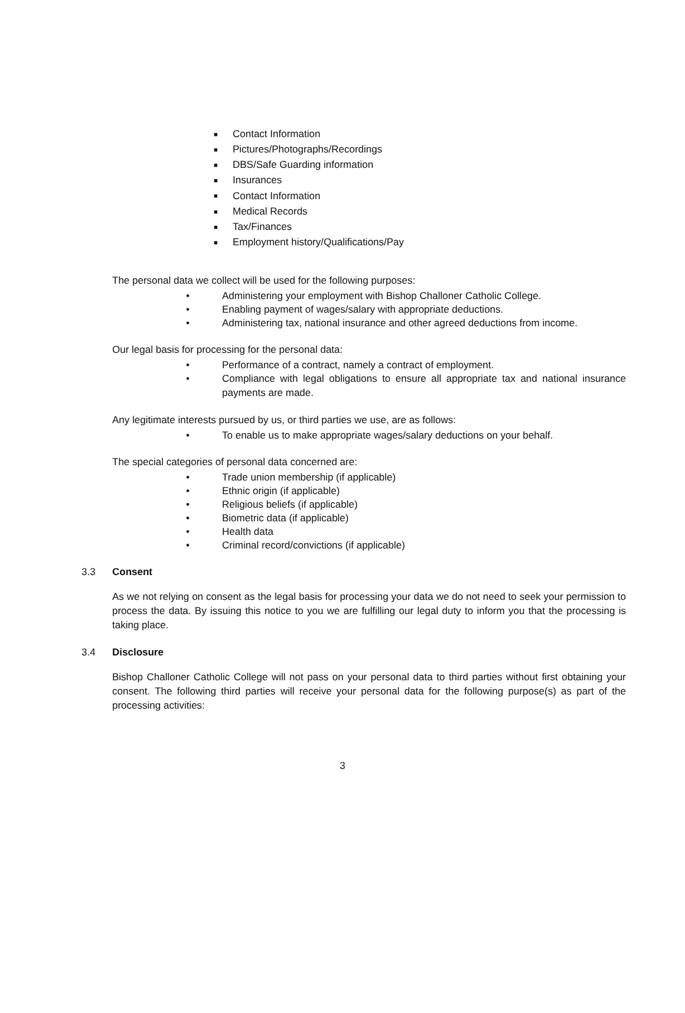■ Contact Information
■ Pictures/Photographs/Recordings
■ DBS/Safe Guarding information
■ Insurances
■ Contact Information
■ Medical Records
■ Tax/Finances
■ Employment history/Qualifications/Pay
The personal data we collect will be used for the following purposes:
• Administering your employment with Bishop Challoner Catholic College.
• Enabling payment of wages/salary with appropriate deductions.
• Administering tax, national insurance and other agreed deductions from income.
Our legal basis for processing for the personal data:
• Performance of a contract, namely a contract of employment.
• Compliance with legal obligations to ensure all appropriate tax and national insurance payments are made.
Any legitimate interests pursued by us, or third parties we use, are as follows:
• To enable us to make appropriate wages/salary deductions on your behalf.
The special categories of personal data concerned are:
• Trade union membership (if applicable)
• Ethnic origin (if applicable)
• Religious beliefs (if applicable)
• Biometric data (if applicable)
• Health data
• Criminal record/convictions (if applicable)
3.3 Consent
As we not relying on consent as the legal basis for processing your data we do not need to seek your permission to process the data. By issuing this notice to you we are fulfilling our legal duty to inform you that the processing is taking place.
3.4 Disclosure
Bishop Challoner Catholic College will not pass on your personal data to third parties without first obtaining your consent. The following third parties will receive your personal data for the following purpose(s) as part of the processing activities:
3